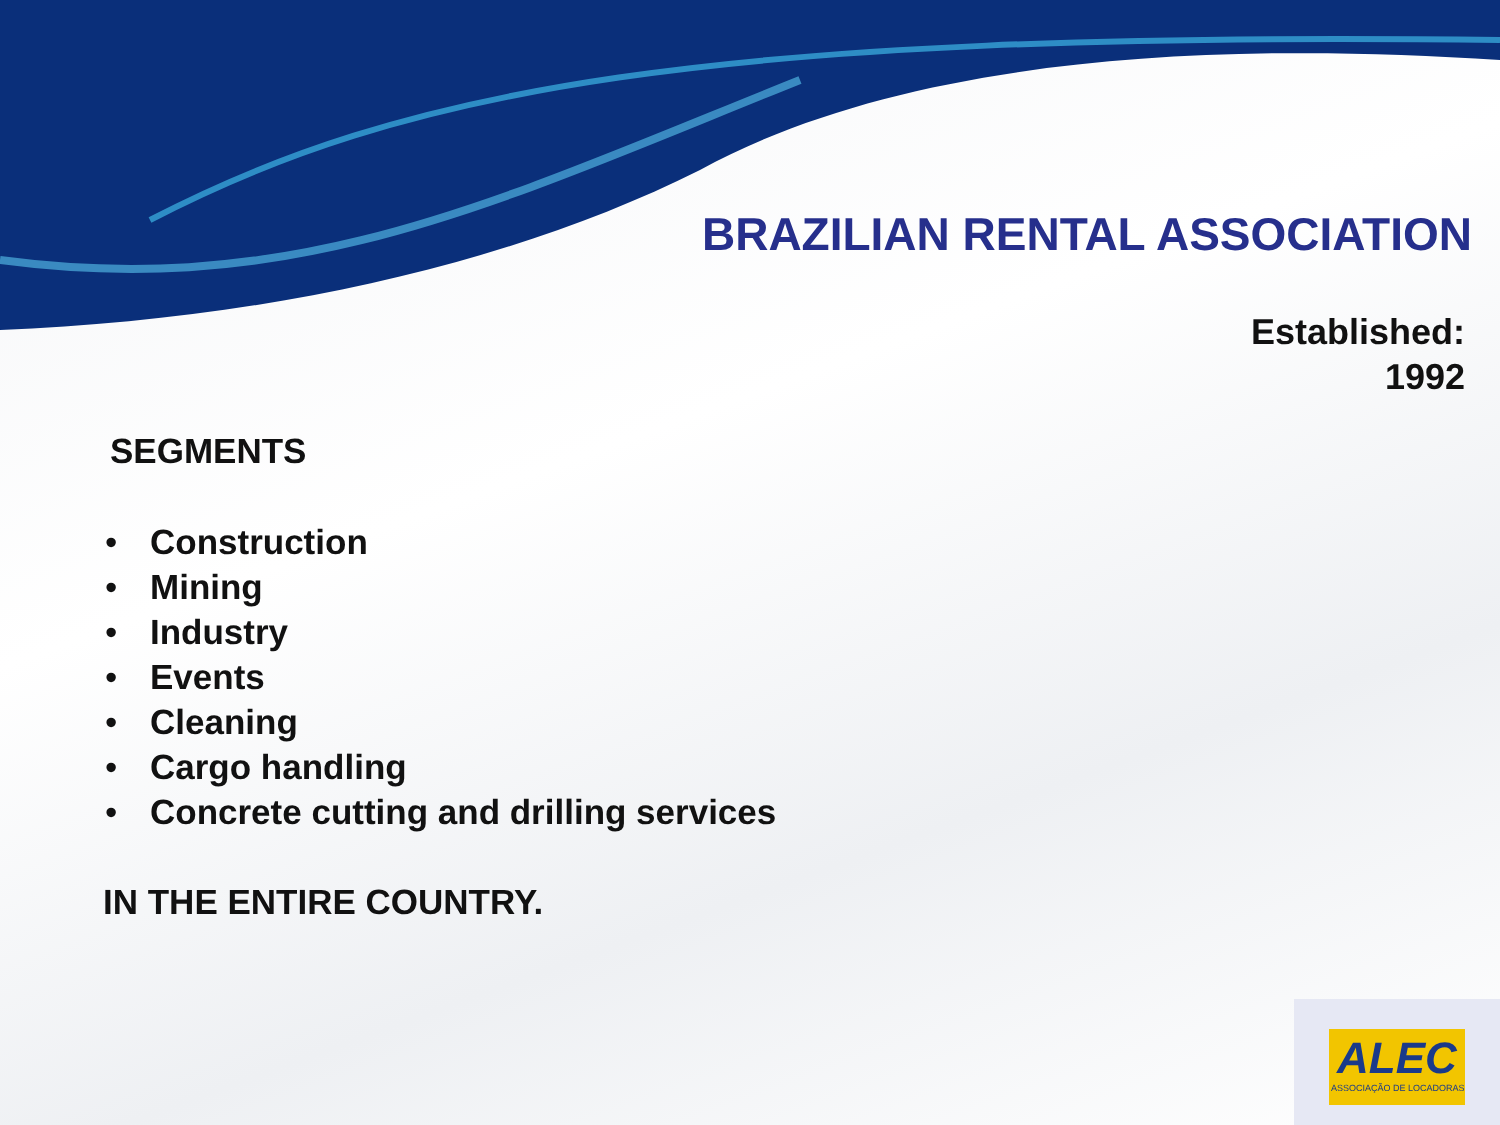BRAZILIAN RENTAL ASSOCIATION
Established:
1992
SEGMENTS
• Construction
• Mining
• Industry
• Events
• Cleaning
• Cargo handling
• Concrete cutting and drilling services
IN THE ENTIRE COUNTRY.
ALEC
ASSOCIAÇÃO DE LOCADORAS